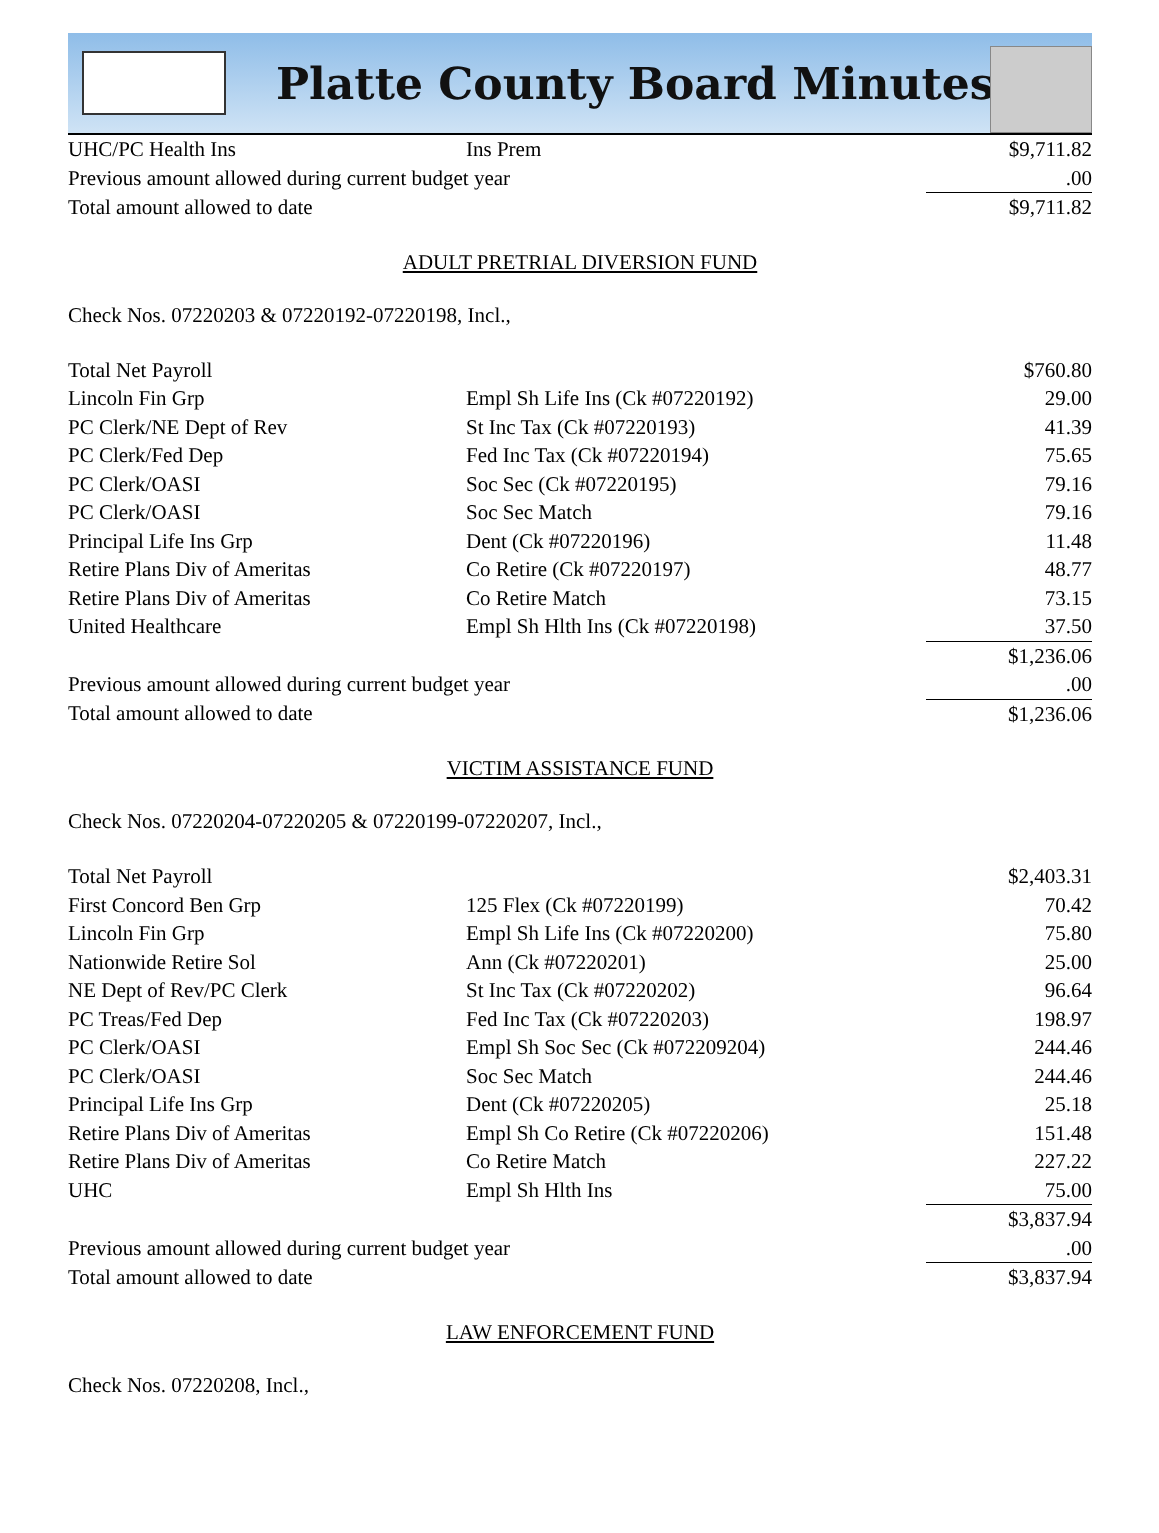Platte County Board Minutes
| UHC/PC Health Ins | Ins Prem | $9,711.82 |
| Previous amount allowed during current budget year | | .00 |
| Total amount allowed to date | | $9,711.82 |
ADULT PRETRIAL DIVERSION FUND
Check Nos. 07220203 & 07220192-07220198, Incl.,
| Total Net Payroll | | $760.80 |
| Lincoln Fin Grp | Empl Sh Life Ins (Ck #07220192) | 29.00 |
| PC Clerk/NE Dept of Rev | St Inc Tax (Ck #07220193) | 41.39 |
| PC Clerk/Fed Dep | Fed Inc Tax (Ck #07220194) | 75.65 |
| PC Clerk/OASI | Soc Sec (Ck #07220195) | 79.16 |
| PC Clerk/OASI | Soc Sec Match | 79.16 |
| Principal Life Ins Grp | Dent (Ck #07220196) | 11.48 |
| Retire Plans Div of Ameritas | Co Retire (Ck #07220197) | 48.77 |
| Retire Plans Div of Ameritas | Co Retire Match | 73.15 |
| United Healthcare | Empl Sh Hlth Ins (Ck #07220198) | 37.50 |
| | | $1,236.06 |
| Previous amount allowed during current budget year | | .00 |
| Total amount allowed to date | | $1,236.06 |
VICTIM ASSISTANCE FUND
Check Nos. 07220204-07220205 & 07220199-07220207, Incl.,
| Total Net Payroll | | $2,403.31 |
| First Concord Ben Grp | 125 Flex (Ck #07220199) | 70.42 |
| Lincoln Fin Grp | Empl Sh Life Ins (Ck #07220200) | 75.80 |
| Nationwide Retire Sol | Ann (Ck #07220201) | 25.00 |
| NE Dept of Rev/PC Clerk | St Inc Tax (Ck #07220202) | 96.64 |
| PC Treas/Fed Dep | Fed Inc Tax (Ck #07220203) | 198.97 |
| PC Clerk/OASI | Empl Sh Soc Sec (Ck #072209204) | 244.46 |
| PC Clerk/OASI | Soc Sec Match | 244.46 |
| Principal Life Ins Grp | Dent (Ck #07220205) | 25.18 |
| Retire Plans Div of Ameritas | Empl Sh Co Retire (Ck #07220206) | 151.48 |
| Retire Plans Div of Ameritas | Co Retire Match | 227.22 |
| UHC | Empl Sh Hlth Ins | 75.00 |
| | | $3,837.94 |
| Previous amount allowed during current budget year | | .00 |
| Total amount allowed to date | | $3,837.94 |
LAW ENFORCEMENT FUND
Check Nos. 07220208, Incl.,